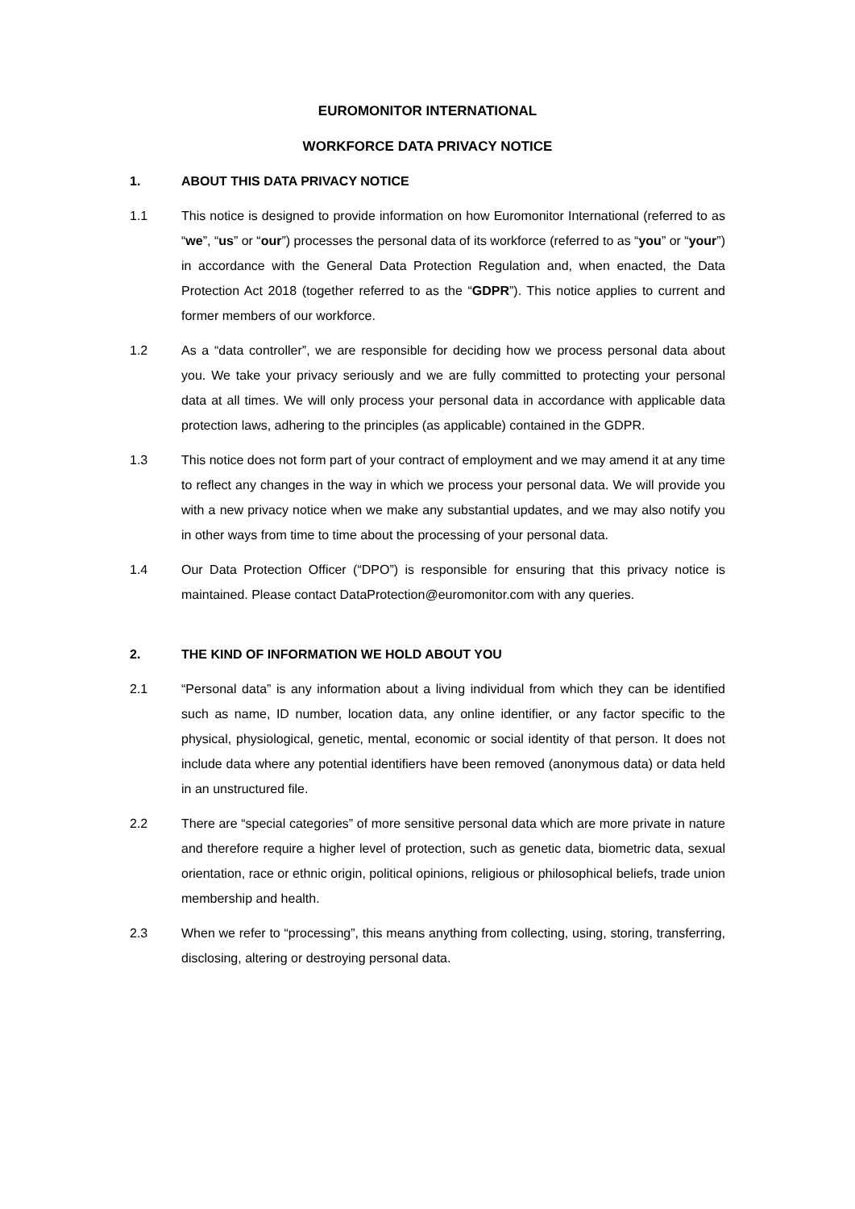EUROMONITOR INTERNATIONAL
WORKFORCE DATA PRIVACY NOTICE
1. ABOUT THIS DATA PRIVACY NOTICE
1.1 This notice is designed to provide information on how Euromonitor International (referred to as “we”, “us” or “our”) processes the personal data of its workforce (referred to as “you” or “your”) in accordance with the General Data Protection Regulation and, when enacted, the Data Protection Act 2018 (together referred to as the “GDPR”). This notice applies to current and former members of our workforce.
1.2 As a “data controller”, we are responsible for deciding how we process personal data about you. We take your privacy seriously and we are fully committed to protecting your personal data at all times. We will only process your personal data in accordance with applicable data protection laws, adhering to the principles (as applicable) contained in the GDPR.
1.3 This notice does not form part of your contract of employment and we may amend it at any time to reflect any changes in the way in which we process your personal data. We will provide you with a new privacy notice when we make any substantial updates, and we may also notify you in other ways from time to time about the processing of your personal data.
1.4 Our Data Protection Officer (“DPO”) is responsible for ensuring that this privacy notice is maintained. Please contact DataProtection@euromonitor.com with any queries.
2. THE KIND OF INFORMATION WE HOLD ABOUT YOU
2.1 “Personal data” is any information about a living individual from which they can be identified such as name, ID number, location data, any online identifier, or any factor specific to the physical, physiological, genetic, mental, economic or social identity of that person. It does not include data where any potential identifiers have been removed (anonymous data) or data held in an unstructured file.
2.2 There are “special categories” of more sensitive personal data which are more private in nature and therefore require a higher level of protection, such as genetic data, biometric data, sexual orientation, race or ethnic origin, political opinions, religious or philosophical beliefs, trade union membership and health.
2.3 When we refer to “processing”, this means anything from collecting, using, storing, transferring, disclosing, altering or destroying personal data.